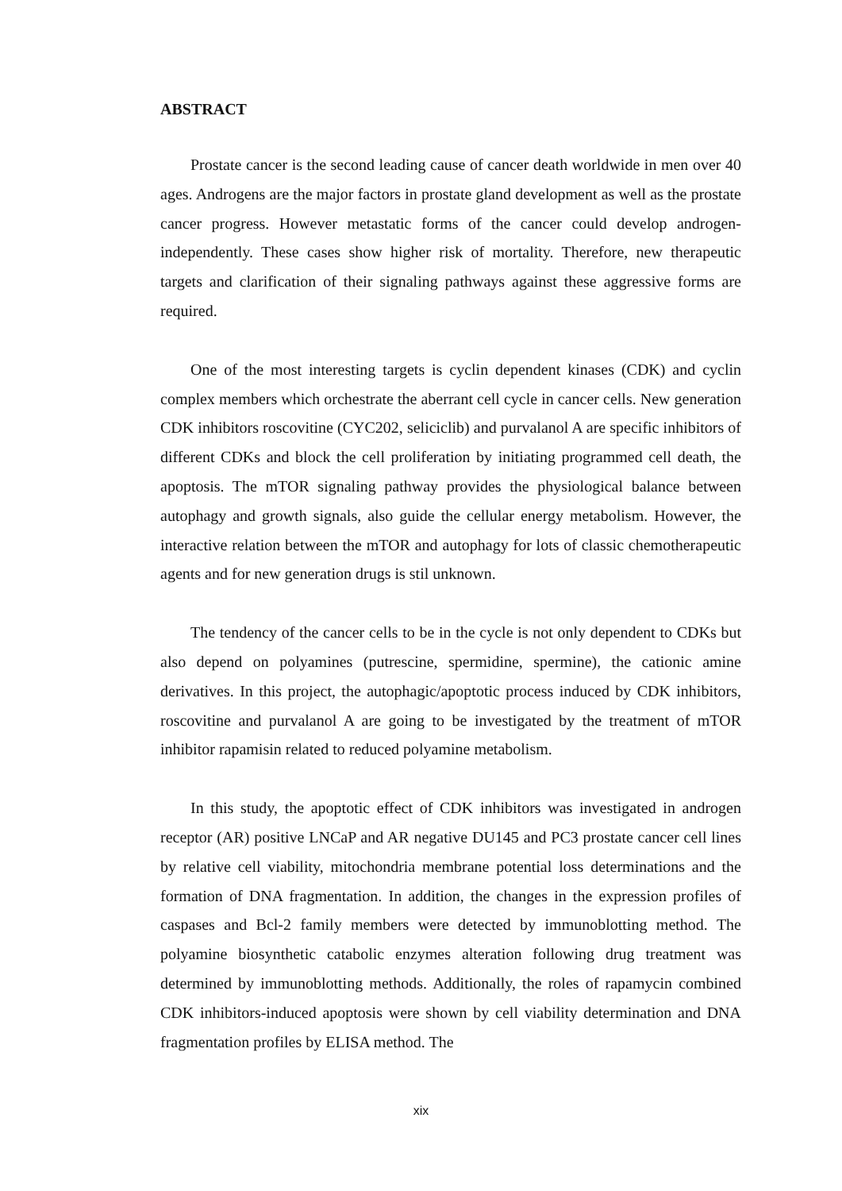ABSTRACT
Prostate cancer is the second leading cause of cancer death worldwide in men over 40 ages. Androgens are the major factors in prostate gland development as well as the prostate cancer progress. However metastatic forms of the cancer could develop androgen-independently. These cases show higher risk of mortality. Therefore, new therapeutic targets and clarification of their signaling pathways against these aggressive forms are required.
One of the most interesting targets is cyclin dependent kinases (CDK) and cyclin complex members which orchestrate the aberrant cell cycle in cancer cells. New generation CDK inhibitors roscovitine (CYC202, seliciclib) and purvalanol A are specific inhibitors of different CDKs and block the cell proliferation by initiating programmed cell death, the apoptosis. The mTOR signaling pathway provides the physiological balance between autophagy and growth signals, also guide the cellular energy metabolism. However, the interactive relation between the mTOR and autophagy for lots of classic chemotherapeutic agents and for new generation drugs is stil unknown.
The tendency of the cancer cells to be in the cycle is not only dependent to CDKs but also depend on polyamines (putrescine, spermidine, spermine), the cationic amine derivatives. In this project, the autophagic/apoptotic process induced by CDK inhibitors, roscovitine and purvalanol A are going to be investigated by the treatment of mTOR inhibitor rapamisin related to reduced polyamine metabolism.
In this study, the apoptotic effect of CDK inhibitors was investigated in androgen receptor (AR) positive LNCaP and AR negative DU145 and PC3 prostate cancer cell lines by relative cell viability, mitochondria membrane potential loss determinations and the formation of DNA fragmentation. In addition, the changes in the expression profiles of caspases and Bcl-2 family members were detected by immunoblotting method. The polyamine biosynthetic catabolic enzymes alteration following drug treatment was determined by immunoblotting methods. Additionally, the roles of rapamycin combined CDK inhibitors-induced apoptosis were shown by cell viability determination and DNA fragmentation profiles by ELISA method. The
xix